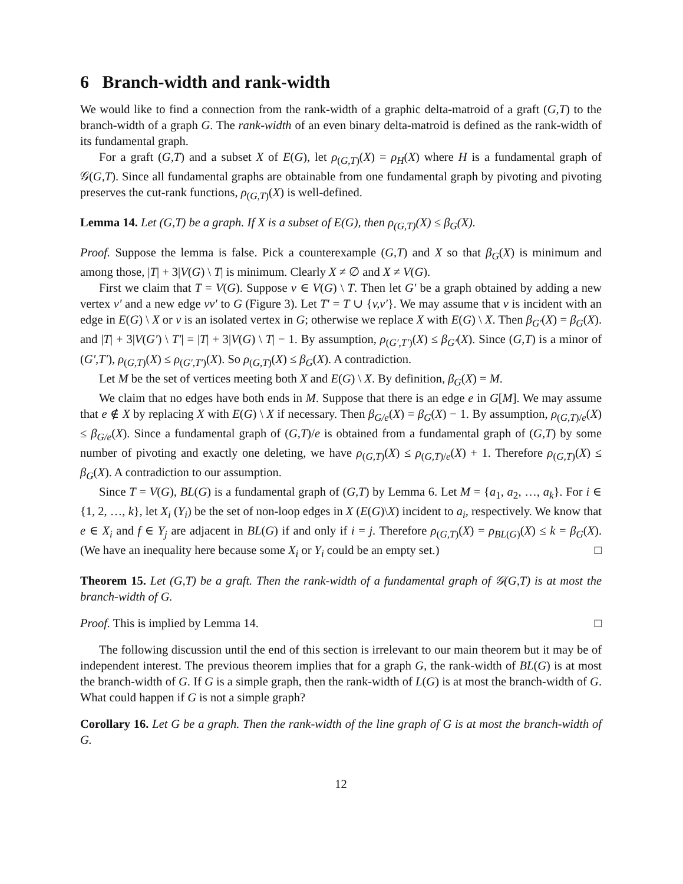6 Branch-width and rank-width
We would like to find a connection from the rank-width of a graphic delta-matroid of a graft (G,T) to the branch-width of a graph G. The rank-width of an even binary delta-matroid is defined as the rank-width of its fundamental graph.
For a graft (G,T) and a subset X of E(G), let ρ<sub>(G,T)</sub>(X) = ρ<sub>H</sub>(X) where H is a fundamental graph of 𝒢(G,T). Since all fundamental graphs are obtainable from one fundamental graph by pivoting and pivoting preserves the cut-rank functions, ρ<sub>(G,T)</sub>(X) is well-defined.
Lemma 14. Let (G,T) be a graph. If X is a subset of E(G), then ρ<sub>(G,T)</sub>(X) ≤ β<sub>G</sub>(X).
Proof. Suppose the lemma is false. Pick a counterexample (G,T) and X so that β<sub>G</sub>(X) is minimum and among those, |T| + 3|V(G) \ T| is minimum. Clearly X ≠ ∅ and X ≠ V(G).
First we claim that T = V(G). Suppose v ∈ V(G) \ T. Then let G′ be a graph obtained by adding a new vertex v′ and a new edge vv′ to G (Figure 3). Let T′ = T ∪ {v,v′}. We may assume that v is incident with an edge in E(G) \ X or v is an isolated vertex in G; otherwise we replace X with E(G) \ X. Then β<sub>G′</sub>(X) = β<sub>G</sub>(X). and |T| + 3|V(G′) \ T′| = |T| + 3|V(G) \ T| − 1. By assumption, ρ<sub>(G′,T′)</sub>(X) ≤ β<sub>G′</sub>(X). Since (G,T) is a minor of (G′,T′), ρ<sub>(G,T)</sub>(X) ≤ ρ<sub>(G′,T′)</sub>(X). So ρ<sub>(G,T)</sub>(X) ≤ β<sub>G</sub>(X). A contradiction.
Let M be the set of vertices meeting both X and E(G) \ X. By definition, β<sub>G</sub>(X) = M.
We claim that no edges have both ends in M. Suppose that there is an edge e in G[M]. We may assume that e ∉ X by replacing X with E(G) \ X if necessary. Then β<sub>G/e</sub>(X) = β<sub>G</sub>(X) − 1. By assumption, ρ<sub>(G,T)/e</sub>(X) ≤ β<sub>G/e</sub>(X). Since a fundamental graph of (G,T)/e is obtained from a fundamental graph of (G,T) by some number of pivoting and exactly one deleting, we have ρ<sub>(G,T)</sub>(X) ≤ ρ<sub>(G,T)/e</sub>(X) + 1. Therefore ρ<sub>(G,T)</sub>(X) ≤ β<sub>G</sub>(X). A contradiction to our assumption.
Since T = V(G), BL(G) is a fundamental graph of (G,T) by Lemma 6. Let M = {a<sub>1</sub>, a<sub>2</sub>, …, a<sub>k</sub>}. For i ∈ {1, 2, …, k}, let X<sub>i</sub> (Y<sub>i</sub>) be the set of non-loop edges in X (E(G)\X) incident to a<sub>i</sub>, respectively. We know that e ∈ X<sub>i</sub> and f ∈ Y<sub>j</sub> are adjacent in BL(G) if and only if i = j. Therefore ρ<sub>(G,T)</sub>(X) = ρ<sub>BL(G)</sub>(X) ≤ k = β<sub>G</sub>(X). (We have an inequality here because some X<sub>i</sub> or Y<sub>i</sub> could be an empty set.) □
Theorem 15. Let (G,T) be a graft. Then the rank-width of a fundamental graph of 𝒢(G,T) is at most the branch-width of G.
Proof. This is implied by Lemma 14. □
The following discussion until the end of this section is irrelevant to our main theorem but it may be of independent interest. The previous theorem implies that for a graph G, the rank-width of BL(G) is at most the branch-width of G. If G is a simple graph, then the rank-width of L(G) is at most the branch-width of G. What could happen if G is not a simple graph?
Corollary 16. Let G be a graph. Then the rank-width of the line graph of G is at most the branch-width of G.
12